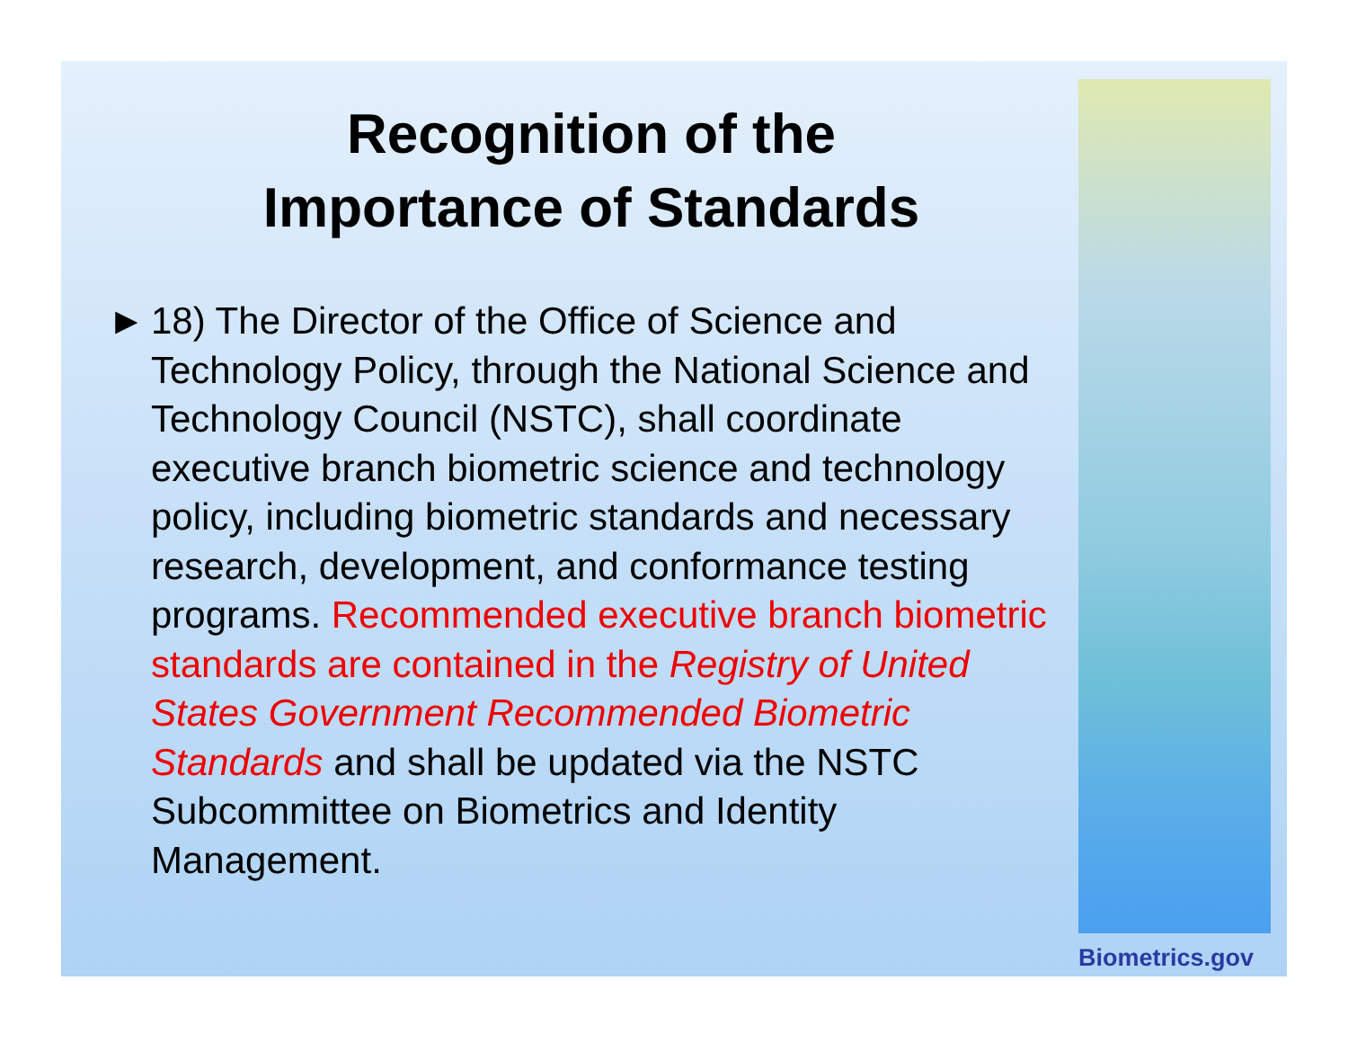Recognition of the
Importance of Standards
► 18) The Director of the Office of Science and Technology Policy, through the National Science and Technology Council (NSTC), shall coordinate executive branch biometric science and technology policy, including biometric standards and necessary research, development, and conformance testing programs. Recommended executive branch biometric standards are contained in the Registry of United States Government Recommended Biometric Standards and shall be updated via the NSTC Subcommittee on Biometrics and Identity Management.
Biometrics.gov